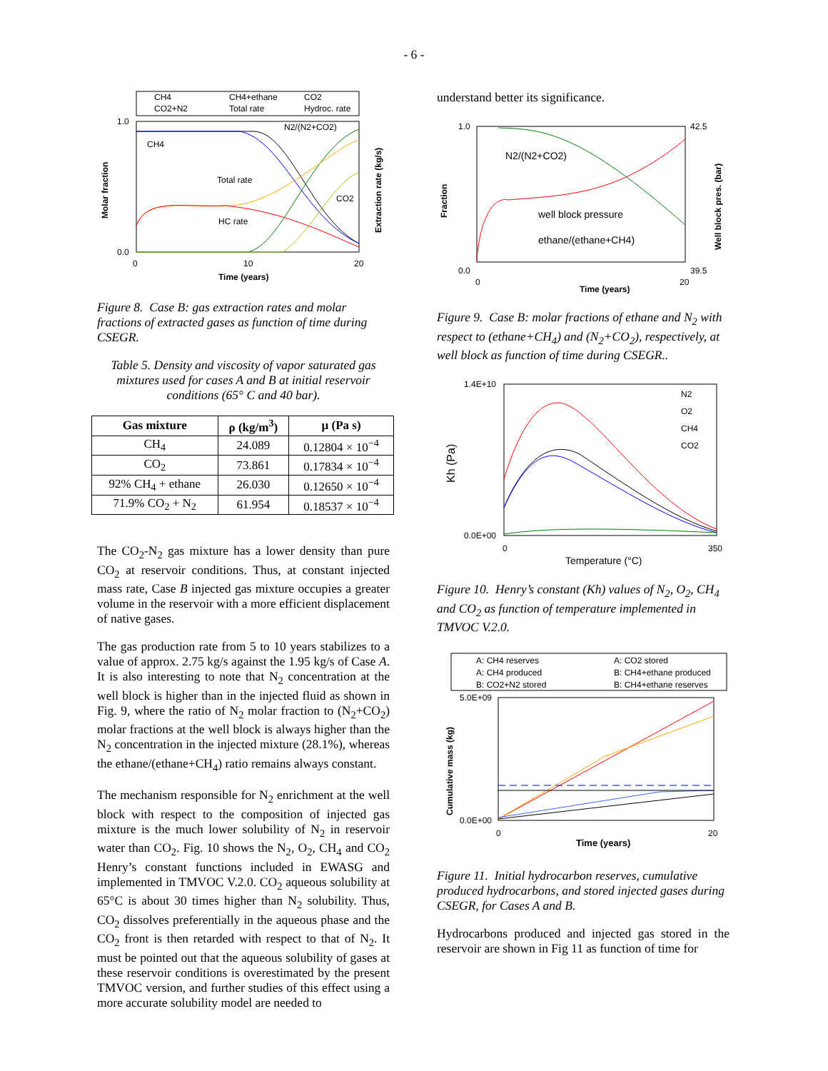- 6 -
CH4
CH4+ethane
CO2
CO2+N2
Total rate
Hydroc. rate
1.0
0.0
0
10
20
Time (years)
Molar fraction
Extraction rate (kg/s)
CH4
Total rate
HC rate
N2/(N2+CO2)
CO2
Figure 8. Case B: gas extraction rates and molar fractions of extracted gases as function of time during CSEGR.
Table 5. Density and viscosity of vapor saturated gas mixtures used for cases A and B at initial reservoir conditions (65° C and 40 bar).
| Gas mixture | ρ (kg/m<sup>3</sup>) | μ (Pa s) |
| --- | --- | --- |
| CH<sub>4</sub> | 24.089 | 0.12804 × 10<sup>−4</sup> |
| CO<sub>2</sub> | 73.861 | 0.17834 × 10<sup>−4</sup> |
| 92% CH<sub>4</sub> + ethane | 26.030 | 0.12650 × 10<sup>−4</sup> |
| 71.9% CO<sub>2</sub> + N<sub>2</sub> | 61.954 | 0.18537 × 10<sup>−4</sup> |
The CO<sub>2</sub>-N<sub>2</sub> gas mixture has a lower density than pure CO<sub>2</sub> at reservoir conditions. Thus, at constant injected mass rate, Case B injected gas mixture occupies a greater volume in the reservoir with a more efficient displacement of native gases.
The gas production rate from 5 to 10 years stabilizes to a value of approx. 2.75 kg/s against the 1.95 kg/s of Case A. It is also interesting to note that N<sub>2</sub> concentration at the well block is higher than in the injected fluid as shown in Fig. 9, where the ratio of N<sub>2</sub> molar fraction to (N<sub>2</sub>+CO<sub>2</sub>) molar fractions at the well block is always higher than the N<sub>2</sub> concentration in the injected mixture (28.1%), whereas the ethane/(ethane+CH<sub>4</sub>) ratio remains always constant.
The mechanism responsible for N<sub>2</sub> enrichment at the well block with respect to the composition of injected gas mixture is the much lower solubility of N<sub>2</sub> in reservoir water than CO<sub>2</sub>. Fig. 10 shows the N<sub>2</sub>, O<sub>2</sub>, CH<sub>4</sub> and CO<sub>2</sub> Henry’s constant functions included in EWASG and implemented in TMVOC V.2.0. CO<sub>2</sub> aqueous solubility at 65°C is about 30 times higher than N<sub>2</sub> solubility. Thus, CO<sub>2</sub> dissolves preferentially in the aqueous phase and the CO<sub>2</sub> front is then retarded with respect to that of N<sub>2</sub>. It must be pointed out that the aqueous solubility of gases at these reservoir conditions is overestimated by the present TMVOC version, and further studies of this effect using a more accurate solubility model are needed to
understand better its significance.
1.0
0.0
0
Time (years)
20
Fraction
42.5
39.5
Well block pres. (bar)
N2/(N2+CO2)
well block pressure
ethane/(ethane+CH4)
Figure 9. Case B: molar fractions of ethane and N<sub>2</sub> with respect to (ethane+CH<sub>4</sub>) and (N<sub>2</sub>+CO<sub>2</sub>), respectively, at well block as function of time during CSEGR..
1.4E+10
0.0E+00
0
350
Temperature (°C)
Kh (Pa)
N2
O2
CH4
CO2
Figure 10. Henry’s constant (Kh) values of N<sub>2</sub>, O<sub>2</sub>, CH<sub>4</sub> and CO<sub>2</sub> as function of temperature implemented in TMVOC V.2.0.
A: CH4 reserves
A: CO2 stored
A: CH4 produced
B: CH4+ethane produced
B: CO2+N2 stored
B: CH4+ethane reserves
5.0E+09
0.0E+00
0
20
Time (years)
Cumulative mass (kg)
Figure 11. Initial hydrocarbon reserves, cumulative produced hydrocarbons, and stored injected gases during CSEGR, for Cases A and B.
Hydrocarbons produced and injected gas stored in the reservoir are shown in Fig 11 as function of time for